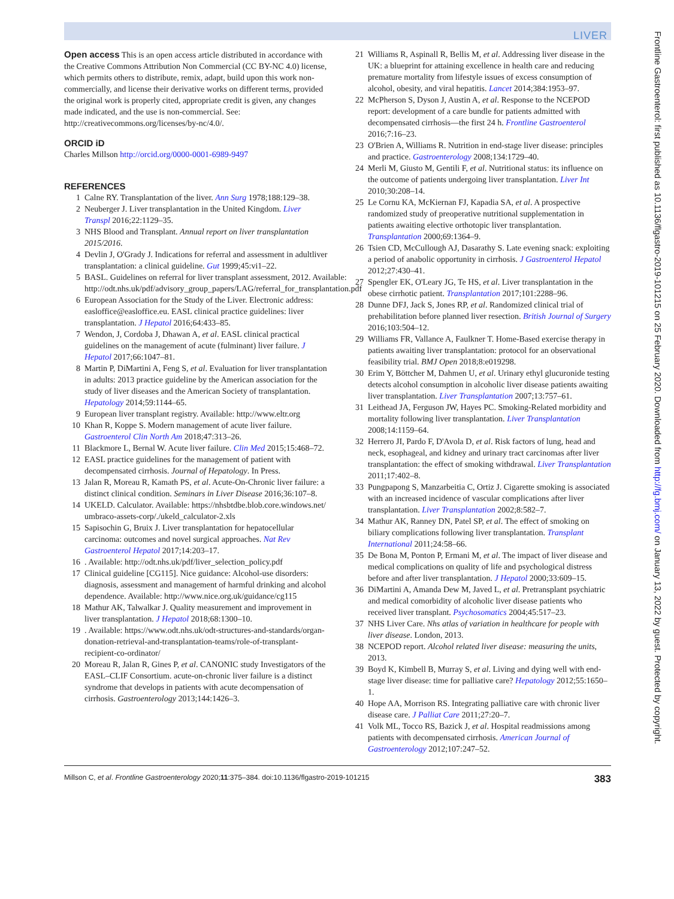LIVER
Open access This is an open access article distributed in accordance with the Creative Commons Attribution Non Commercial (CC BY-NC 4.0) license, which permits others to distribute, remix, adapt, build upon this work non-commercially, and license their derivative works on different terms, provided the original work is properly cited, appropriate credit is given, any changes made indicated, and the use is non-commercial. See: http://creativecommons.org/licenses/by-nc/4.0/.
ORCID iD
Charles Millson http://orcid.org/0000-0001-6989-9497
REFERENCES
1 Calne RY. Transplantation of the liver. Ann Surg 1978;188:129–38.
2 Neuberger J. Liver transplantation in the United Kingdom. Liver Transpl 2016;22:1129–35.
3 NHS Blood and Transplant. Annual report on liver transplantation 2015/2016.
4 Devlin J, O'Grady J. Indications for referral and assessment in adultliver transplantation: a clinical guideline. Gut 1999;45:vi1–22.
5 BASL. Guidelines on referral for liver transplant assessment, 2012. Available: http://odt.nhs.uk/pdf/advisory_group_papers/LAG/referral_for_transplantation.pdf
6 European Association for the Study of the Liver. Electronic address: easloffice@easloffice.eu. EASL clinical practice guidelines: liver transplantation. J Hepatol 2016;64:433–85.
7 Wendon, J, Cordoba J, Dhawan A, et al. EASL clinical practical guidelines on the management of acute (fulminant) liver failure. J Hepatol 2017;66:1047–81.
8 Martin P, DiMartini A, Feng S, et al. Evaluation for liver transplantation in adults: 2013 practice guideline by the American association for the study of liver diseases and the American Society of transplantation. Hepatology 2014;59:1144–65.
9 European liver transplant registry. Available: http://www.eltr.org
10 Khan R, Koppe S. Modern management of acute liver failure. Gastroenterol Clin North Am 2018;47:313–26.
11 Blackmore L, Bernal W. Acute liver failure. Clin Med 2015;15:468–72.
12 EASL practice guidelines for the management of patient with decompensated cirrhosis. Journal of Hepatology. In Press.
13 Jalan R, Moreau R, Kamath PS, et al. Acute-On-Chronic liver failure: a distinct clinical condition. Seminars in Liver Disease 2016;36:107–8.
14 UKELD. Calculator. Available: https://nhsbtdbe.blob.core.windows.net/ umbraco-assets-corp/./ukeld_calculator-2.xls
15 Sapisochin G, Bruix J. Liver transplantation for hepatocellular carcinoma: outcomes and novel surgical approaches. Nat Rev Gastroenterol Hepatol 2017;14:203–17.
16. Available: http://odt.nhs.uk/pdf/liver_selection_policy.pdf
17 Clinical guideline [CG115]. Nice guidance: Alcohol-use disorders: diagnosis, assessment and management of harmful drinking and alcohol dependence. Available: http://www.nice.org.uk/guidance/cg115
18 Mathur AK, Talwalkar J. Quality measurement and improvement in liver transplantation. J Hepatol 2018;68:1300–10.
19. Available: https://www.odt.nhs.uk/odt-structures-and-standards/organ-donation-retrieval-and-transplantation-teams/role-of-transplant-recipient-co-ordinator/
20 Moreau R, Jalan R, Gines P, et al. CANONIC study Investigators of the EASL–CLIF Consortium. acute-on-chronic liver failure is a distinct syndrome that develops in patients with acute decompensation of cirrhosis. Gastroenterology 2013;144:1426–3.
21 Williams R, Aspinall R, Bellis M, et al. Addressing liver disease in the UK: a blueprint for attaining excellence in health care and reducing premature mortality from lifestyle issues of excess consumption of alcohol, obesity, and viral hepatitis. Lancet 2014;384:1953–97.
22 McPherson S, Dyson J, Austin A, et al. Response to the NCEPOD report: development of a care bundle for patients admitted with decompensated cirrhosis—the first 24 h. Frontline Gastroenterol 2016;7:16–23.
23 O'Brien A, Williams R. Nutrition in end-stage liver disease: principles and practice. Gastroenterology 2008;134:1729–40.
24 Merli M, Giusto M, Gentili F, et al. Nutritional status: its influence on the outcome of patients undergoing liver transplantation. Liver Int 2010;30:208–14.
25 Le Cornu KA, McKiernan FJ, Kapadia SA, et al. A prospective randomized study of preoperative nutritional supplementation in patients awaiting elective orthotopic liver transplantation. Transplantation 2000;69:1364–9.
26 Tsien CD, McCullough AJ, Dasarathy S. Late evening snack: exploiting a period of anabolic opportunity in cirrhosis. J Gastroenterol Hepatol 2012;27:430–41.
27 Spengler EK, O'Leary JG, Te HS, et al. Liver transplantation in the obese cirrhotic patient. Transplantation 2017;101:2288–96.
28 Dunne DFJ, Jack S, Jones RP, et al. Randomized clinical trial of prehabilitation before planned liver resection. British Journal of Surgery 2016;103:504–12.
29 Williams FR, Vallance A, Faulkner T. Home-Based exercise therapy in patients awaiting liver transplantation: protocol for an observational feasibility trial. BMJ Open 2018;8:e019298.
30 Erim Y, Böttcher M, Dahmen U, et al. Urinary ethyl glucuronide testing detects alcohol consumption in alcoholic liver disease patients awaiting liver transplantation. Liver Transplantation 2007;13:757–61.
31 Leithead JA, Ferguson JW, Hayes PC. Smoking-Related morbidity and mortality following liver transplantation. Liver Transplantation 2008;14:1159–64.
32 Herrero JI, Pardo F, D'Avola D, et al. Risk factors of lung, head and neck, esophageal, and kidney and urinary tract carcinomas after liver transplantation: the effect of smoking withdrawal. Liver Transplantation 2011;17:402–8.
33 Pungpapong S, Manzarbeitia C, Ortiz J. Cigarette smoking is associated with an increased incidence of vascular complications after liver transplantation. Liver Transplantation 2002;8:582–7.
34 Mathur AK, Ranney DN, Patel SP, et al. The effect of smoking on biliary complications following liver transplantation. Transplant International 2011;24:58–66.
35 De Bona M, Ponton P, Ermani M, et al. The impact of liver disease and medical complications on quality of life and psychological distress before and after liver transplantation. J Hepatol 2000;33:609–15.
36 DiMartini A, Amanda Dew M, Javed L, et al. Pretransplant psychiatric and medical comorbidity of alcoholic liver disease patients who received liver transplant. Psychosomatics 2004;45:517–23.
37 NHS Liver Care. Nhs atlas of variation in healthcare for people with liver disease. London, 2013.
38 NCEPOD report. Alcohol related liver disease: measuring the units, 2013.
39 Boyd K, Kimbell B, Murray S, et al. Living and dying well with end-stage liver disease: time for palliative care? Hepatology 2012;55:1650–1.
40 Hope AA, Morrison RS. Integrating palliative care with chronic liver disease care. J Palliat Care 2011;27:20–7.
41 Volk ML, Tocco RS, Bazick J, et al. Hospital readmissions among patients with decompensated cirrhosis. American Journal of Gastroenterology 2012;107:247–52.
Millson C, et al. Frontline Gastroenterology 2020;11:375–384. doi:10.1136/flgastro-2019-101215 383
Frontline Gastroenterol: first published as 10.1136/flgastro-2019-101215 on 25 February 2020. Downloaded from http://fg.bmj.com/ on January 13, 2022 by guest. Protected by copyright.